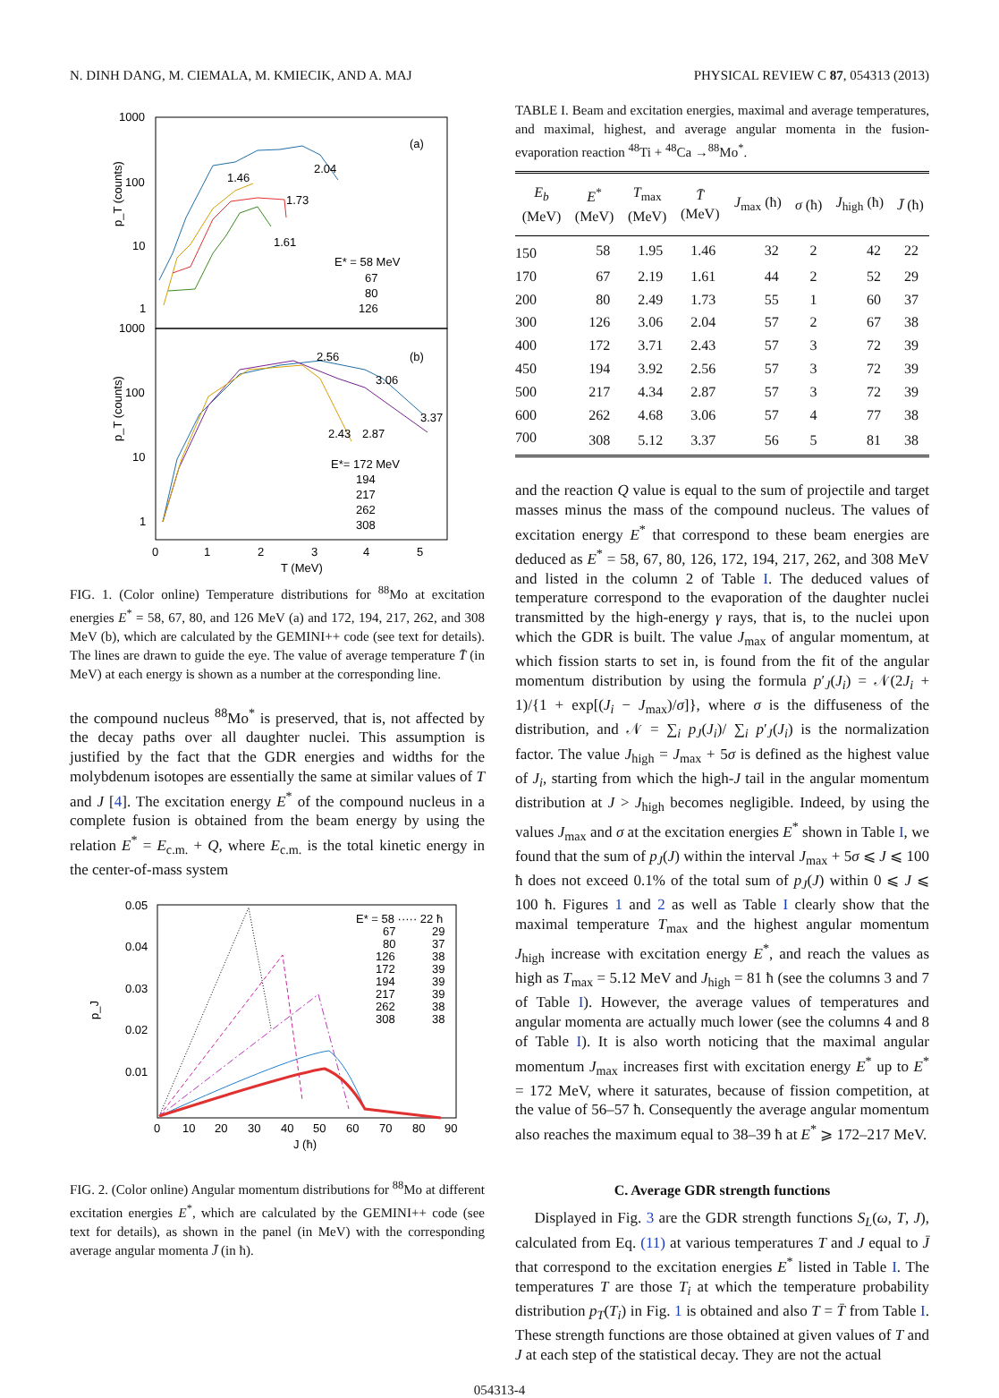N. DINH DANG, M. CIEMALA, M. KMIECIK, AND A. MAJ PHYSICAL REVIEW C 87, 054313 (2013)
1000
100
10
1
1000
100
10
1
(a)
(b)
2.04
1.46
1.73
1.61
E* = 58 MeV
67
80
126
2.56
3.06
3.37
2.43
2.87
E*= 172 MeV
194
217
262
308
0
1
2
3
4
5
T (MeV)
p_T (counts)
p_T (counts)
FIG. 1. (Color online) Temperature distributions for <sup>88</sup>Mo at excitation energies E<sup>*</sup> = 58, 67, 80, and 126 MeV (a) and 172, 194, 217, 262, and 308 MeV (b), which are calculated by the GEMINI++ code (see text for details). The lines are drawn to guide the eye. The value of average temperature T̄ (in MeV) at each energy is shown as a number at the corresponding line.
the compound nucleus <sup>88</sup>Mo<sup>*</sup> is preserved, that is, not affected by the decay paths over all daughter nuclei. This assumption is justified by the fact that the GDR energies and widths for the molybdenum isotopes are essentially the same at similar values of T and J [4]. The excitation energy E<sup>*</sup> of the compound nucleus in a complete fusion is obtained from the beam energy by using the relation E<sup>*</sup> = E<sub>c.m.</sub> + Q, where E<sub>c.m.</sub> is the total kinetic energy in the center-of-mass system
0.05
0.04
0.03
0.02
0.01
p_J
E* = 58 ····· 22 ħ
67
80
126
172
194
217
262
308
29
37
38
39
39
39
38
38
0
10
20
30
40
50
60
70
80
90
J (ħ)
FIG. 2. (Color online) Angular momentum distributions for <sup>88</sup>Mo at different excitation energies E<sup>*</sup>, which are calculated by the GEMINI++ code (see text for details), as shown in the panel (in MeV) with the corresponding average angular momenta J̄ (in ħ).
TABLE I. Beam and excitation energies, maximal and average temperatures, and maximal, highest, and average angular momenta in the fusion-evaporation reaction <sup>48</sup>Ti + <sup>48</sup>Ca →<sup>88</sup>Mo<sup>*</sup>.
| E<sub>b</sub> (MeV) | E<sup>*</sup> (MeV) | T<sub>max</sub> (MeV) | T̄ (MeV) | J<sub>max</sub> (ħ) | σ (ħ) | J<sub>high</sub> (ħ) | J̄ (ħ) |
| --- | --- | --- | --- | --- | --- | --- | --- |
| 150 | 58 | 1.95 | 1.46 | 32 | 2 | 42 | 22 |
| 170 | 67 | 2.19 | 1.61 | 44 | 2 | 52 | 29 |
| 200 | 80 | 2.49 | 1.73 | 55 | 1 | 60 | 37 |
| 300 | 126 | 3.06 | 2.04 | 57 | 2 | 67 | 38 |
| 400 | 172 | 3.71 | 2.43 | 57 | 3 | 72 | 39 |
| 450 | 194 | 3.92 | 2.56 | 57 | 3 | 72 | 39 |
| 500 | 217 | 4.34 | 2.87 | 57 | 3 | 72 | 39 |
| 600 | 262 | 4.68 | 3.06 | 57 | 4 | 77 | 38 |
| 700 | 308 | 5.12 | 3.37 | 56 | 5 | 81 | 38 |
and the reaction Q value is equal to the sum of projectile and target masses minus the mass of the compound nucleus. The values of excitation energy E<sup>*</sup> that correspond to these beam energies are deduced as E<sup>*</sup> = 58, 67, 80, 126, 172, 194, 217, 262, and 308 MeV and listed in the column 2 of Table I. The deduced values of temperature correspond to the evaporation of the daughter nuclei transmitted by the high-energy γ rays, that is, to the nuclei upon which the GDR is built. The value J<sub>max</sub> of angular momentum, at which fission starts to set in, is found from the fit of the angular momentum distribution by using the formula p′<sub>J</sub>(J<sub>i</sub>) = 𝒩(2J<sub>i</sub> + 1)/{1 + exp[(J<sub>i</sub> − J<sub>max</sub>)/σ]}, where σ is the diffuseness of the distribution, and 𝒩 = ∑<sub>i</sub> p<sub>J</sub>(J<sub>i</sub>)/ ∑<sub>i</sub> p′<sub>J</sub>(J<sub>i</sub>) is the normalization factor. The value J<sub>high</sub> = J<sub>max</sub> + 5σ is defined as the highest value of J<sub>i</sub>, starting from which the high-J tail in the angular momentum distribution at J > J<sub>high</sub> becomes negligible. Indeed, by using the values J<sub>max</sub> and σ at the excitation energies E<sup>*</sup> shown in Table I, we found that the sum of p<sub>J</sub>(J) within the interval J<sub>max</sub> + 5σ ⩽ J ⩽ 100 ħ does not exceed 0.1% of the total sum of p<sub>J</sub>(J) within 0 ⩽ J ⩽ 100 ħ. Figures 1 and 2 as well as Table I clearly show that the maximal temperature T<sub>max</sub> and the highest angular momentum J<sub>high</sub> increase with excitation energy E<sup>*</sup>, and reach the values as high as T<sub>max</sub> = 5.12 MeV and J<sub>high</sub> = 81 ħ (see the columns 3 and 7 of Table I). However, the average values of temperatures and angular momenta are actually much lower (see the columns 4 and 8 of Table I). It is also worth noticing that the maximal angular momentum J<sub>max</sub> increases first with excitation energy E<sup>*</sup> up to E<sup>*</sup> = 172 MeV, where it saturates, because of fission competition, at the value of 56–57 ħ. Consequently the average angular momentum also reaches the maximum equal to 38–39 ħ at E<sup>*</sup> ⩾ 172–217 MeV.
C. Average GDR strength functions
Displayed in Fig. 3 are the GDR strength functions S<sub>L</sub>(ω, T, J), calculated from Eq. (11) at various temperatures T and J equal to J̄ that correspond to the excitation energies E<sup>*</sup> listed in Table I. The temperatures T are those T<sub>i</sub> at which the temperature probability distribution p<sub>T</sub>(T<sub>i</sub>) in Fig. 1 is obtained and also T = T̄ from Table I. These strength functions are those obtained at given values of T and J at each step of the statistical decay. They are not the actual
054313-4